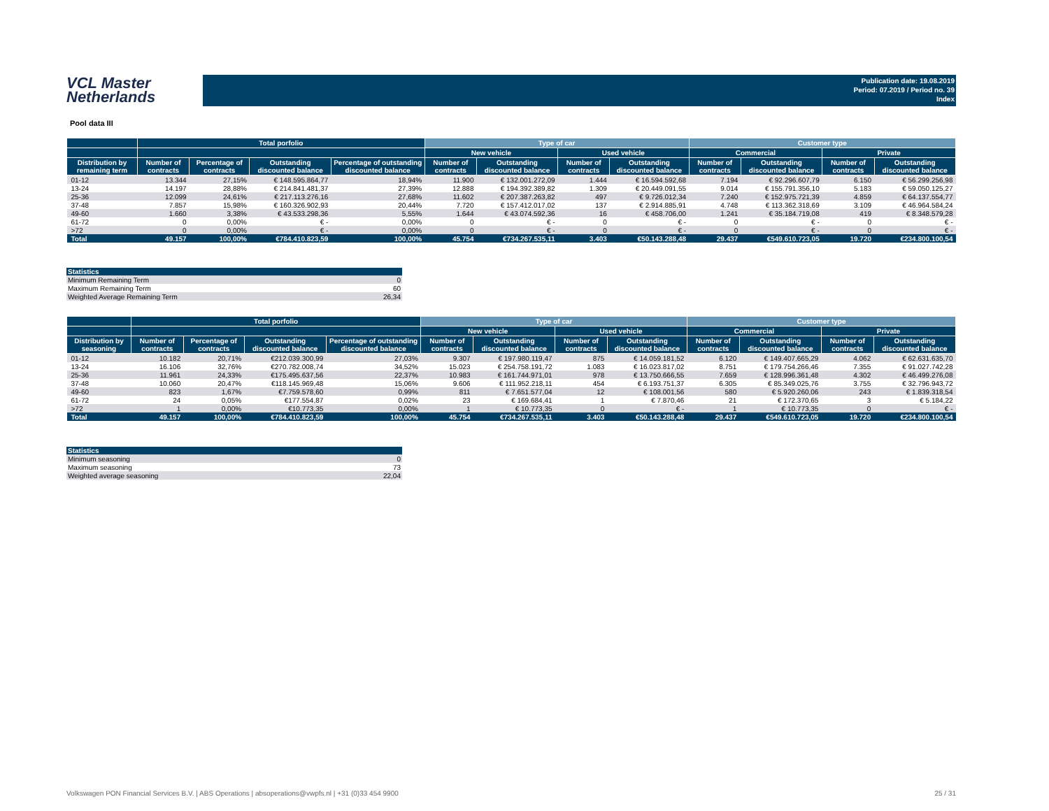VCL Master
Netherlands
Publication date: 19.08.2019
Period: 07.2019 / Period no. 39
Index
Pool data III
| | Total porfolio | | | | Type of car | | | | Customer type | | | |
| --- | --- | --- | --- | --- | --- | --- | --- | --- | --- | --- | --- | --- |
| | | | | | New vehicle | | Used vehicle | | Commercial | | Private | |
| Distribution by remaining term | Number of contracts | Percentage of contracts | Outstanding discounted balance | Percentage of outstanding discounted balance | Number of contracts | Outstanding discounted balance | Number of contracts | Outstanding discounted balance | Number of contracts | Outstanding discounted balance | Number of contracts | Outstanding discounted balance |
| 01-12 | 13.344 | 27,15% | € 148.595.864,77 | 18,94% | 11.900 | € 132.001.272,09 | 1.444 | € 16.594.592,68 | 7.194 | € 92.296.607,79 | 6.150 | € 56.299.256,98 |
| 13-24 | 14.197 | 28,88% | € 214.841.481,37 | 27,39% | 12.888 | € 194.392.389,82 | 1.309 | € 20.449.091,55 | 9.014 | € 155.791.356,10 | 5.183 | € 59.050.125,27 |
| 25-36 | 12.099 | 24,61% | € 217.113.276,16 | 27,68% | 11.602 | € 207.387.263,82 | 497 | € 9.726.012,34 | 7.240 | € 152.975.721,39 | 4.859 | € 64.137.554,77 |
| 37-48 | 7.857 | 15,98% | € 160.326.902,93 | 20,44% | 7.720 | € 157.412.017,02 | 137 | € 2.914.885,91 | 4.748 | € 113.362.318,69 | 3.109 | € 46.964.584,24 |
| 49-60 | 1.660 | 3,38% | € 43.533.298,36 | 5,55% | 1.644 | € 43.074.592,36 | 16 | € 458.706,00 | 1.241 | € 35.184.719,08 | 419 | € 8.348.579,28 |
| 61-72 | 0 | 0,00% | € - | 0,00% | 0 | € - | 0 | € - | 0 | € - | 0 | € - |
| >72 | 0 | 0,00% | € - | 0,00% | 0 | € - | 0 | € - | 0 | € - | 0 | € - |
| Total | 49.157 | 100,00% | €784.410.823,59 | 100,00% | 45.754 | €734.267.535,11 | 3.403 | €50.143.288,48 | 29.437 | €549.610.723,05 | 19.720 | €234.800.100,54 |
| Statistics | |
| --- | --- |
| Minimum Remaining Term | 0 |
| Maximum Remaining Term | 60 |
| Weighted Average Remaining Term | 26,34 |
| | Total porfolio | | | | Type of car | | | | Customer type | | | |
| --- | --- | --- | --- | --- | --- | --- | --- | --- | --- | --- | --- | --- |
| | | | | | New vehicle | | Used vehicle | | Commercial | | Private | |
| Distribution by seasoning | Number of contracts | Percentage of contracts | Outstanding discounted balance | Percentage of outstanding discounted balance | Number of contracts | Outstanding discounted balance | Number of contracts | Outstanding discounted balance | Number of contracts | Outstanding discounted balance | Number of contracts | Outstanding discounted balance |
| 01-12 | 10.182 | 20,71% | €212.039.300,99 | 27,03% | 9.307 | € 197.980.119,47 | 875 | € 14.059.181,52 | 6.120 | € 149.407.665,29 | 4.062 | € 62.631.635,70 |
| 13-24 | 16.106 | 32,76% | €270.782.008,74 | 34,52% | 15.023 | € 254.758.191,72 | 1.083 | € 16.023.817,02 | 8.751 | € 179.754.266,46 | 7.355 | € 91.027.742,28 |
| 25-36 | 11.961 | 24,33% | €175.495.637,56 | 22,37% | 10.983 | € 161.744.971,01 | 978 | € 13.750.666,55 | 7.659 | € 128.996.361,48 | 4.302 | € 46.499.276,08 |
| 37-48 | 10.060 | 20,47% | €118.145.969,48 | 15,06% | 9.606 | € 111.952.218,11 | 454 | € 6.193.751,37 | 6.305 | € 85.349.025,76 | 3.755 | € 32.796.943,72 |
| 49-60 | 823 | 1,67% | €7.759.578,60 | 0,99% | 811 | € 7.651.577,04 | 12 | € 108.001,56 | 580 | € 5.920.260,06 | 243 | € 1.839.318,54 |
| 61-72 | 24 | 0,05% | €177.554,87 | 0,02% | 23 | € 169.684,41 | 1 | € 7.870,46 | 21 | € 172.370,65 | 3 | € 5.184,22 |
| >72 | 1 | 0,00% | €10.773,35 | 0,00% | 1 | € 10.773,35 | 0 | € - | 1 | € 10.773,35 | 0 | € - |
| Total | 49.157 | 100,00% | €784.410.823,59 | 100,00% | 45.754 | €734.267.535,11 | 3.403 | €50.143.288,48 | 29.437 | €549.610.723,05 | 19.720 | €234.800.100,54 |
| Statistics | |
| --- | --- |
| Minimum seasoning | 0 |
| Maximum seasoning | 73 |
| Weighted average seasoning | 22,04 |
Volkswagen PON Financial Services B.V. | ABS Operations | absoperations@vwpfs.nl | +31 (0)33 454 9900 25 / 31